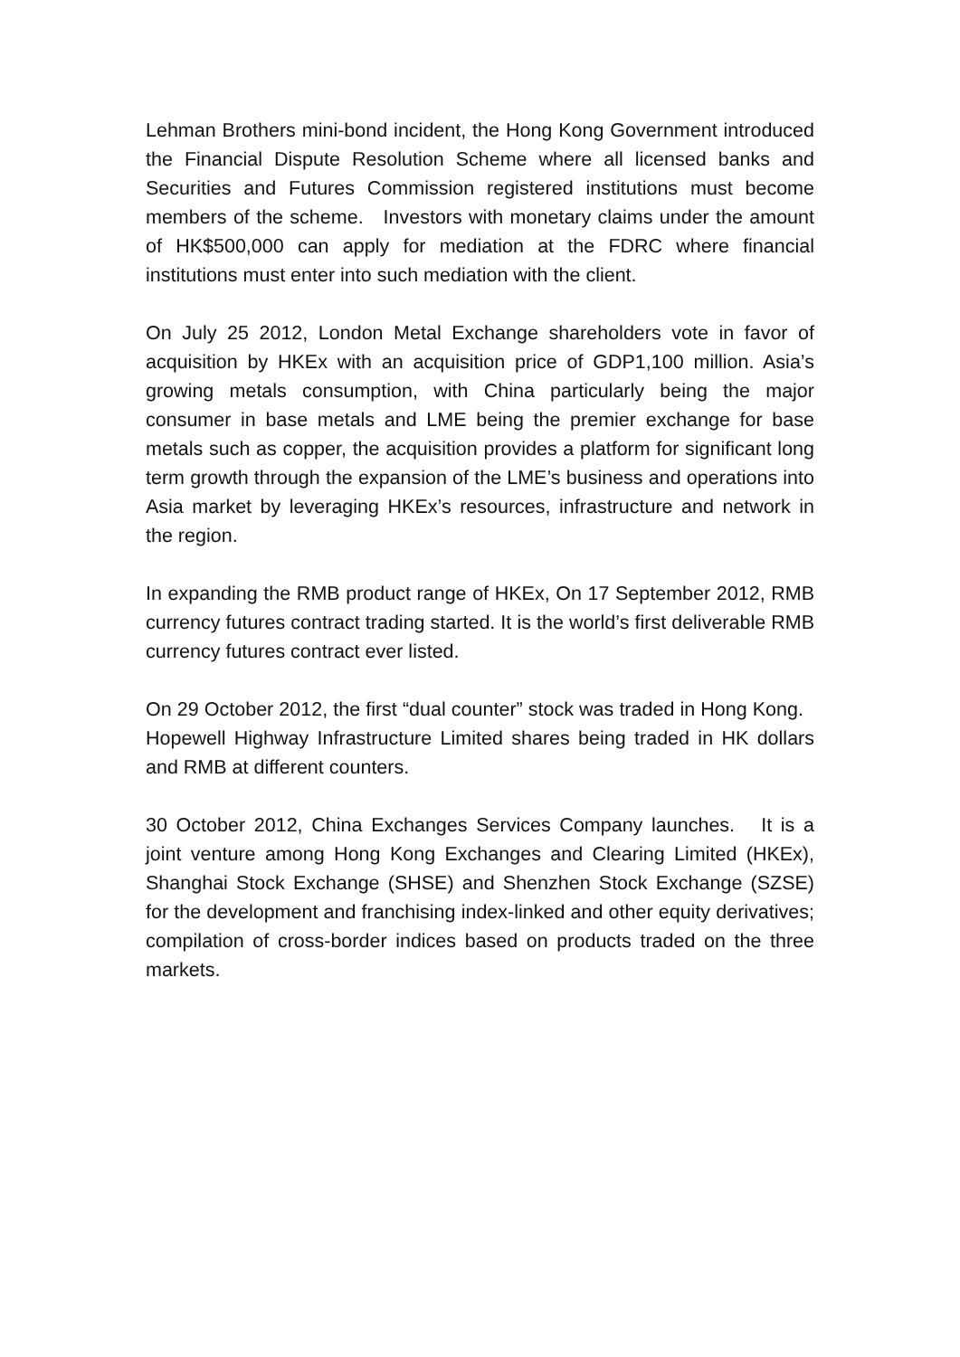Lehman Brothers mini-bond incident, the Hong Kong Government introduced the Financial Dispute Resolution Scheme where all licensed banks and Securities and Futures Commission registered institutions must become members of the scheme. Investors with monetary claims under the amount of HK$500,000 can apply for mediation at the FDRC where financial institutions must enter into such mediation with the client.
On July 25 2012, London Metal Exchange shareholders vote in favor of acquisition by HKEx with an acquisition price of GDP1,100 million. Asia’s growing metals consumption, with China particularly being the major consumer in base metals and LME being the premier exchange for base metals such as copper, the acquisition provides a platform for significant long term growth through the expansion of the LME’s business and operations into Asia market by leveraging HKEx’s resources, infrastructure and network in the region.
In expanding the RMB product range of HKEx, On 17 September 2012, RMB currency futures contract trading started. It is the world’s first deliverable RMB currency futures contract ever listed.
On 29 October 2012, the first “dual counter” stock was traded in Hong Kong. Hopewell Highway Infrastructure Limited shares being traded in HK dollars and RMB at different counters.
30 October 2012, China Exchanges Services Company launches. It is a joint venture among Hong Kong Exchanges and Clearing Limited (HKEx), Shanghai Stock Exchange (SHSE) and Shenzhen Stock Exchange (SZSE) for the development and franchising index-linked and other equity derivatives; compilation of cross-border indices based on products traded on the three markets.